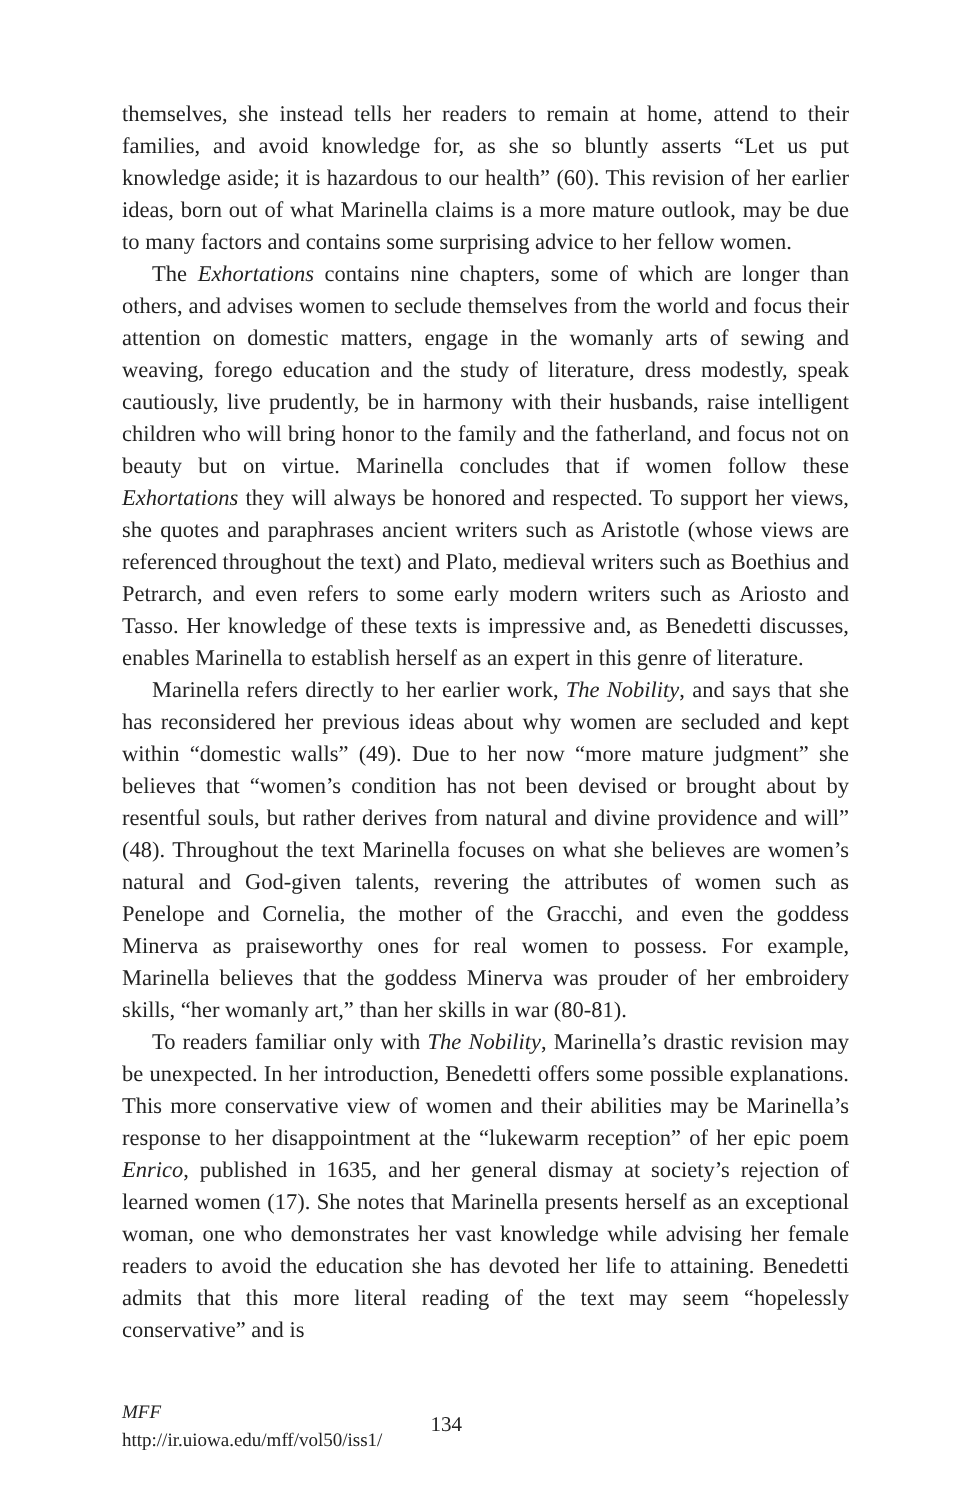themselves, she instead tells her readers to remain at home, attend to their families, and avoid knowledge for, as she so bluntly asserts “Let us put knowledge aside; it is hazardous to our health” (60). This revision of her earlier ideas, born out of what Marinella claims is a more mature outlook, may be due to many factors and contains some surprising advice to her fellow women.
The Exhortations contains nine chapters, some of which are longer than others, and advises women to seclude themselves from the world and focus their attention on domestic matters, engage in the womanly arts of sewing and weaving, forego education and the study of literature, dress modestly, speak cautiously, live prudently, be in harmony with their husbands, raise intelligent children who will bring honor to the family and the fatherland, and focus not on beauty but on virtue. Marinella concludes that if women follow these Exhortations they will always be honored and respected. To support her views, she quotes and paraphrases ancient writers such as Aristotle (whose views are referenced throughout the text) and Plato, medieval writers such as Boethius and Petrarch, and even refers to some early modern writers such as Ariosto and Tasso. Her knowledge of these texts is impressive and, as Benedetti discusses, enables Marinella to establish herself as an expert in this genre of literature.
Marinella refers directly to her earlier work, The Nobility, and says that she has reconsidered her previous ideas about why women are secluded and kept within “domestic walls” (49). Due to her now “more mature judgment” she believes that “women’s condition has not been devised or brought about by resentful souls, but rather derives from natural and divine providence and will” (48). Throughout the text Marinella focuses on what she believes are women’s natural and God-given talents, revering the attributes of women such as Penelope and Cornelia, the mother of the Gracchi, and even the goddess Minerva as praiseworthy ones for real women to possess. For example, Marinella believes that the goddess Minerva was prouder of her embroidery skills, “her womanly art,” than her skills in war (80-81).
To readers familiar only with The Nobility, Marinella’s drastic revision may be unexpected. In her introduction, Benedetti offers some possible explanations. This more conservative view of women and their abilities may be Marinella’s response to her disappointment at the “lukewarm reception” of her epic poem Enrico, published in 1635, and her general dismay at society’s rejection of learned women (17). She notes that Marinella presents herself as an exceptional woman, one who demonstrates her vast knowledge while advising her female readers to avoid the education she has devoted her life to attaining. Benedetti admits that this more literal reading of the text may seem “hopelessly conservative” and is
MFF
http://ir.uiowa.edu/mff/vol50/iss1/
134